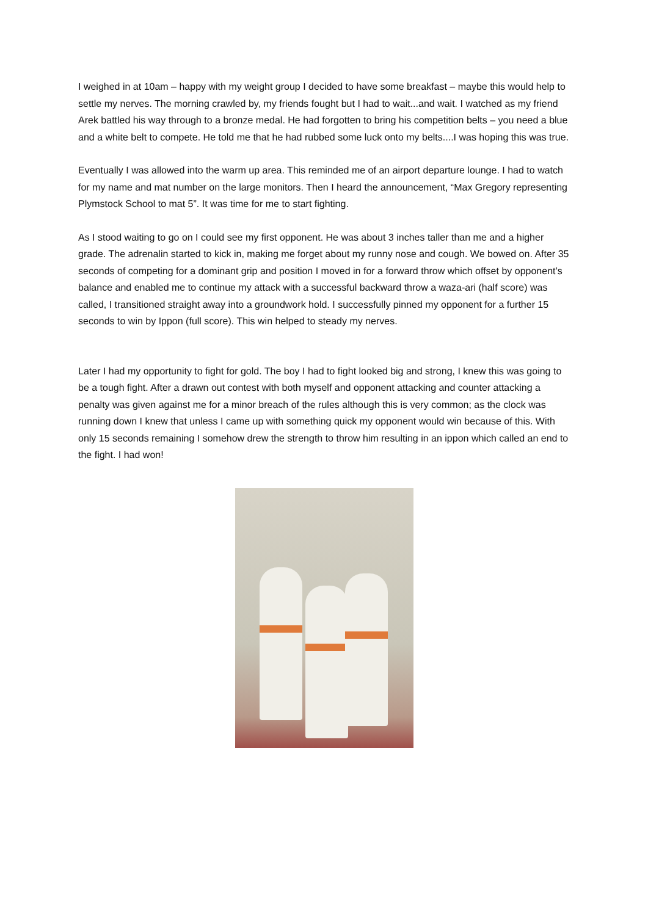I weighed in at 10am – happy with my weight group I decided to have some breakfast – maybe this would help to settle my nerves. The morning crawled by, my friends fought but I had to wait...and wait. I watched as my friend Arek battled his way through to a bronze medal. He had forgotten to bring his competition belts – you need a blue and a white belt to compete. He told me that he had rubbed some luck onto my belts....I was hoping this was true.
Eventually I was allowed into the warm up area. This reminded me of an airport departure lounge. I had to watch for my name and mat number on the large monitors. Then I heard the announcement, “Max Gregory representing Plymstock School to mat 5”. It was time for me to start fighting.
As I stood waiting to go on I could see my first opponent. He was about 3 inches taller than me and a higher grade. The adrenalin started to kick in, making me forget about my runny nose and cough. We bowed on. After 35 seconds of competing for a dominant grip and position I moved in for a forward throw which offset by opponent’s balance and enabled me to continue my attack with a successful backward throw a waza-ari (half score) was called, I transitioned straight away into a groundwork hold. I successfully pinned my opponent for a further 15 seconds to win by Ippon (full score). This win helped to steady my nerves.
Later I had my opportunity to fight for gold. The boy I had to fight looked big and strong, I knew this was going to be a tough fight. After a drawn out contest with both myself and opponent attacking and counter attacking a penalty was given against me for a minor breach of the rules although this is very common; as the clock was running down I knew that unless I came up with something quick my opponent would win because of this. With only 15 seconds remaining I somehow drew the strength to throw him resulting in an ippon which called an end to the fight. I had won!